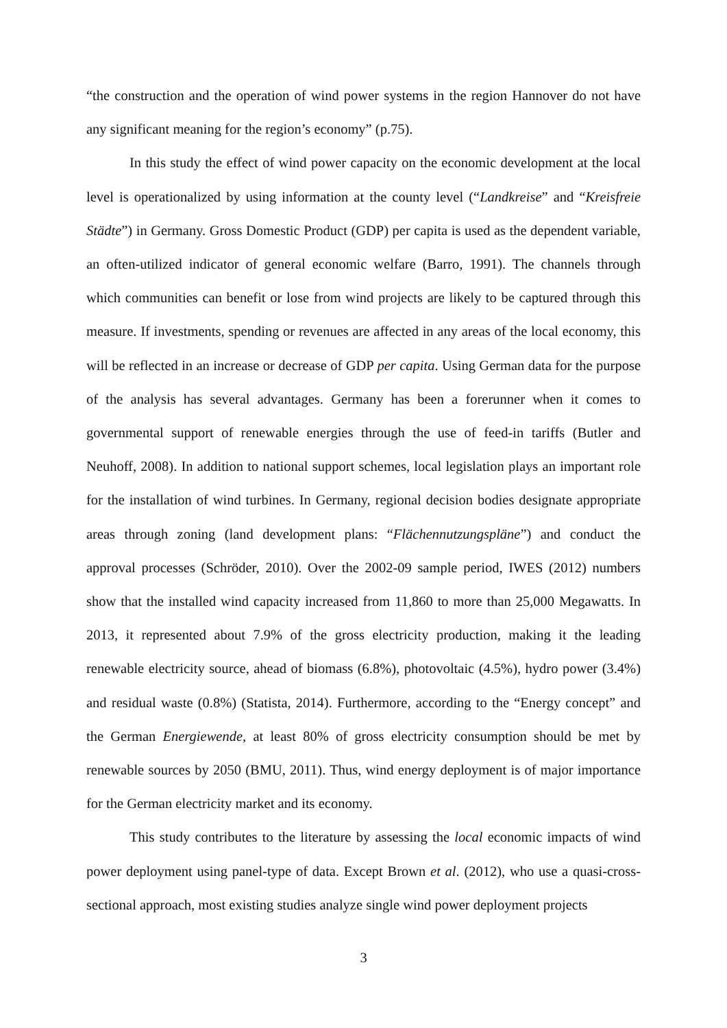“the construction and the operation of wind power systems in the region Hannover do not have any significant meaning for the region’s economy” (p.75).
In this study the effect of wind power capacity on the economic development at the local level is operationalized by using information at the county level (“Landkreise” and “Kreisfreie Städte”) in Germany. Gross Domestic Product (GDP) per capita is used as the dependent variable, an often-utilized indicator of general economic welfare (Barro, 1991). The channels through which communities can benefit or lose from wind projects are likely to be captured through this measure. If investments, spending or revenues are affected in any areas of the local economy, this will be reflected in an increase or decrease of GDP per capita. Using German data for the purpose of the analysis has several advantages. Germany has been a forerunner when it comes to governmental support of renewable energies through the use of feed-in tariffs (Butler and Neuhoff, 2008). In addition to national support schemes, local legislation plays an important role for the installation of wind turbines. In Germany, regional decision bodies designate appropriate areas through zoning (land development plans: “Flächennutzungspläne”) and conduct the approval processes (Schröder, 2010). Over the 2002-09 sample period, IWES (2012) numbers show that the installed wind capacity increased from 11,860 to more than 25,000 Megawatts. In 2013, it represented about 7.9% of the gross electricity production, making it the leading renewable electricity source, ahead of biomass (6.8%), photovoltaic (4.5%), hydro power (3.4%) and residual waste (0.8%) (Statista, 2014). Furthermore, according to the “Energy concept” and the German Energiewende, at least 80% of gross electricity consumption should be met by renewable sources by 2050 (BMU, 2011). Thus, wind energy deployment is of major importance for the German electricity market and its economy.
This study contributes to the literature by assessing the local economic impacts of wind power deployment using panel-type of data. Except Brown et al. (2012), who use a quasi-cross-sectional approach, most existing studies analyze single wind power deployment projects
3